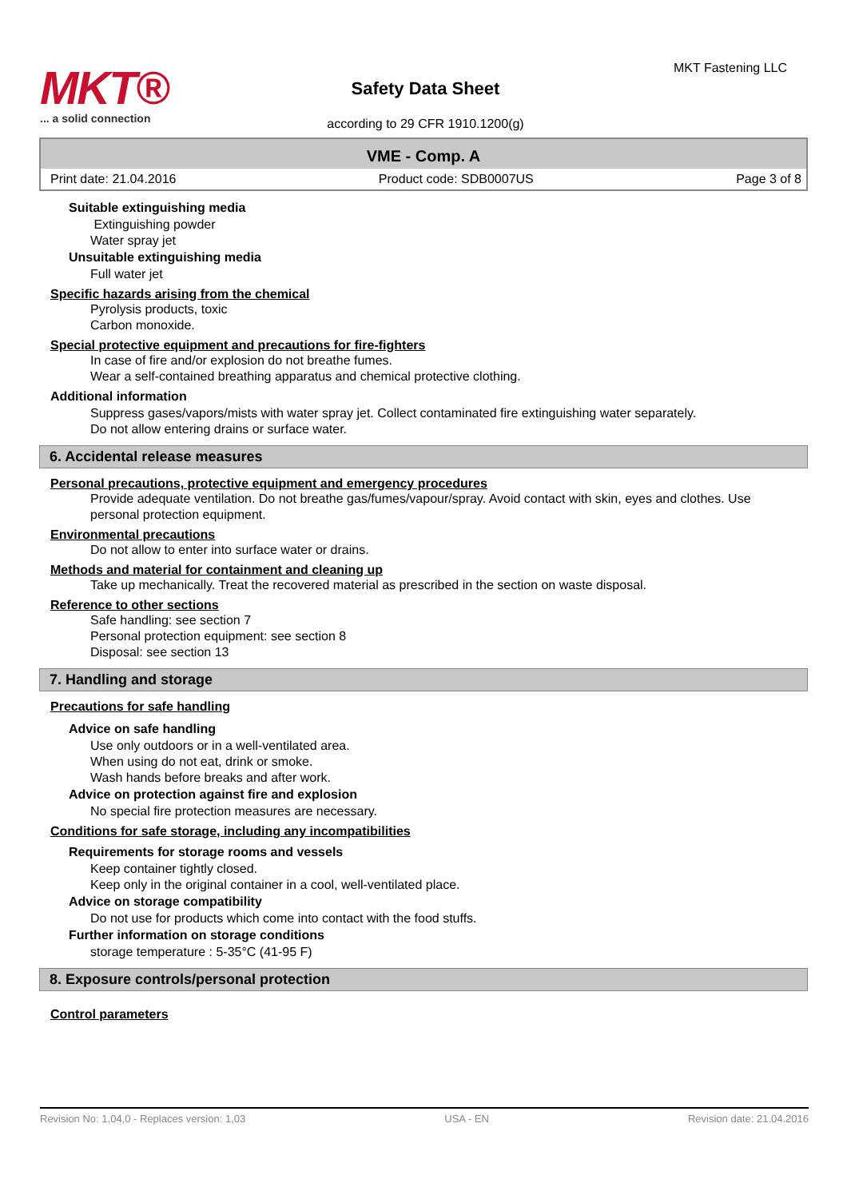MKT®
... a solid connection
Safety Data Sheet
according to 29 CFR 1910.1200(g)
MKT Fastening LLC
VME - Comp. A
Print date: 21.04.2016 Product code: SDB0007US Page 3 of 8
Suitable extinguishing media
Extinguishing powder
Water spray jet
Unsuitable extinguishing media
Full water jet
Specific hazards arising from the chemical
Pyrolysis products, toxic
Carbon monoxide.
Special protective equipment and precautions for fire-fighters
In case of fire and/or explosion do not breathe fumes.
Wear a self-contained breathing apparatus and chemical protective clothing.
Additional information
Suppress gases/vapors/mists with water spray jet. Collect contaminated fire extinguishing water separately.
Do not allow entering drains or surface water.
6. Accidental release measures
Personal precautions, protective equipment and emergency procedures
Provide adequate ventilation. Do not breathe gas/fumes/vapour/spray. Avoid contact with skin, eyes and clothes. Use personal protection equipment.
Environmental precautions
Do not allow to enter into surface water or drains.
Methods and material for containment and cleaning up
Take up mechanically. Treat the recovered material as prescribed in the section on waste disposal.
Reference to other sections
Safe handling: see section 7
Personal protection equipment: see section 8
Disposal: see section 13
7. Handling and storage
Precautions for safe handling
Advice on safe handling
Use only outdoors or in a well-ventilated area.
When using do not eat, drink or smoke.
Wash hands before breaks and after work.
Advice on protection against fire and explosion
No special fire protection measures are necessary.
Conditions for safe storage, including any incompatibilities
Requirements for storage rooms and vessels
Keep container tightly closed.
Keep only in the original container in a cool, well-ventilated place.
Advice on storage compatibility
Do not use for products which come into contact with the food stuffs.
Further information on storage conditions
storage temperature : 5-35°C (41-95 F)
8. Exposure controls/personal protection
Control parameters
Revision No: 1,04,0 - Replaces version: 1,03 USA - EN Revision date: 21.04.2016